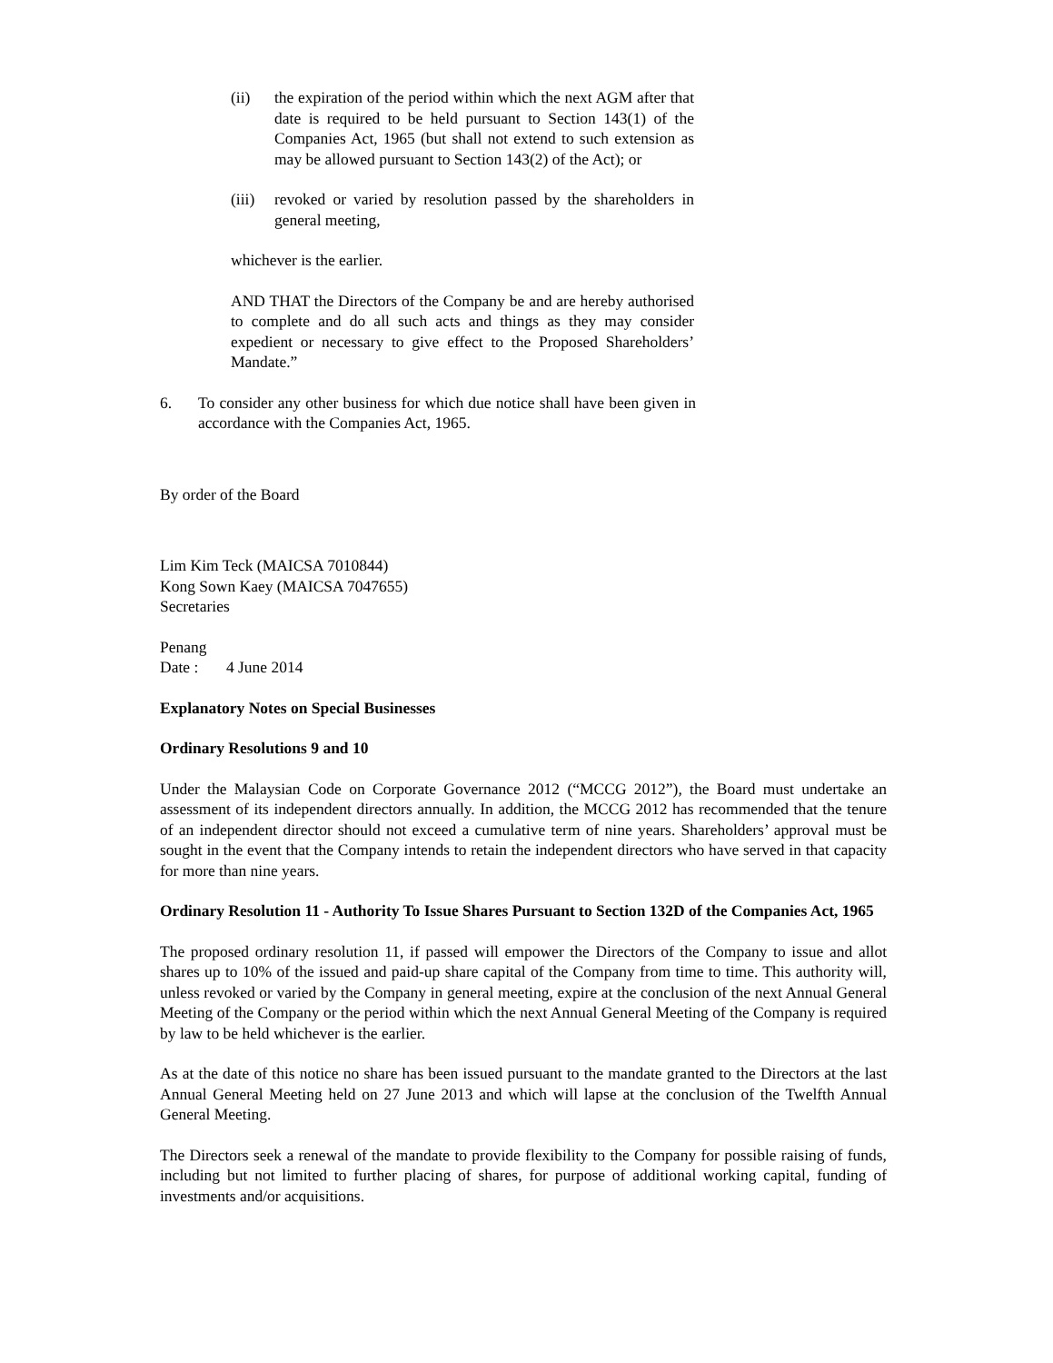(ii) the expiration of the period within which the next AGM after that date is required to be held pursuant to Section 143(1) of the Companies Act, 1965 (but shall not extend to such extension as may be allowed pursuant to Section 143(2) of the Act); or
(iii)
revoked or varied by resolution passed by the shareholders in general meeting,
whichever is the earlier.
AND THAT the Directors of the Company be and are hereby authorised to complete and do all such acts and things as they may consider expedient or necessary to give effect to the Proposed Shareholders’ Mandate.”
6. To consider any other business for which due notice shall have been given in accordance with the Companies Act, 1965.
By order of the Board
Lim Kim Teck (MAICSA 7010844)
Kong Sown Kaey (MAICSA 7047655)
Secretaries
Penang
Date : 4 June 2014
Explanatory Notes on Special Businesses
Ordinary Resolutions 9 and 10
Under the Malaysian Code on Corporate Governance 2012 (“MCCG 2012”), the Board must undertake an assessment of its independent directors annually. In addition, the MCCG 2012 has recommended that the tenure of an independent director should not exceed a cumulative term of nine years. Shareholders’ approval must be sought in the event that the Company intends to retain the independent directors who have served in that capacity for more than nine years.
Ordinary Resolution 11 - Authority To Issue Shares Pursuant to Section 132D of the Companies Act, 1965
The proposed ordinary resolution 11, if passed will empower the Directors of the Company to issue and allot shares up to 10% of the issued and paid-up share capital of the Company from time to time. This authority will, unless revoked or varied by the Company in general meeting, expire at the conclusion of the next Annual General Meeting of the Company or the period within which the next Annual General Meeting of the Company is required by law to be held whichever is the earlier.
As at the date of this notice no share has been issued pursuant to the mandate granted to the Directors at the last Annual General Meeting held on 27 June 2013 and which will lapse at the conclusion of the Twelfth Annual General Meeting.
The Directors seek a renewal of the mandate to provide flexibility to the Company for possible raising of funds, including but not limited to further placing of shares, for purpose of additional working capital, funding of investments and/or acquisitions.